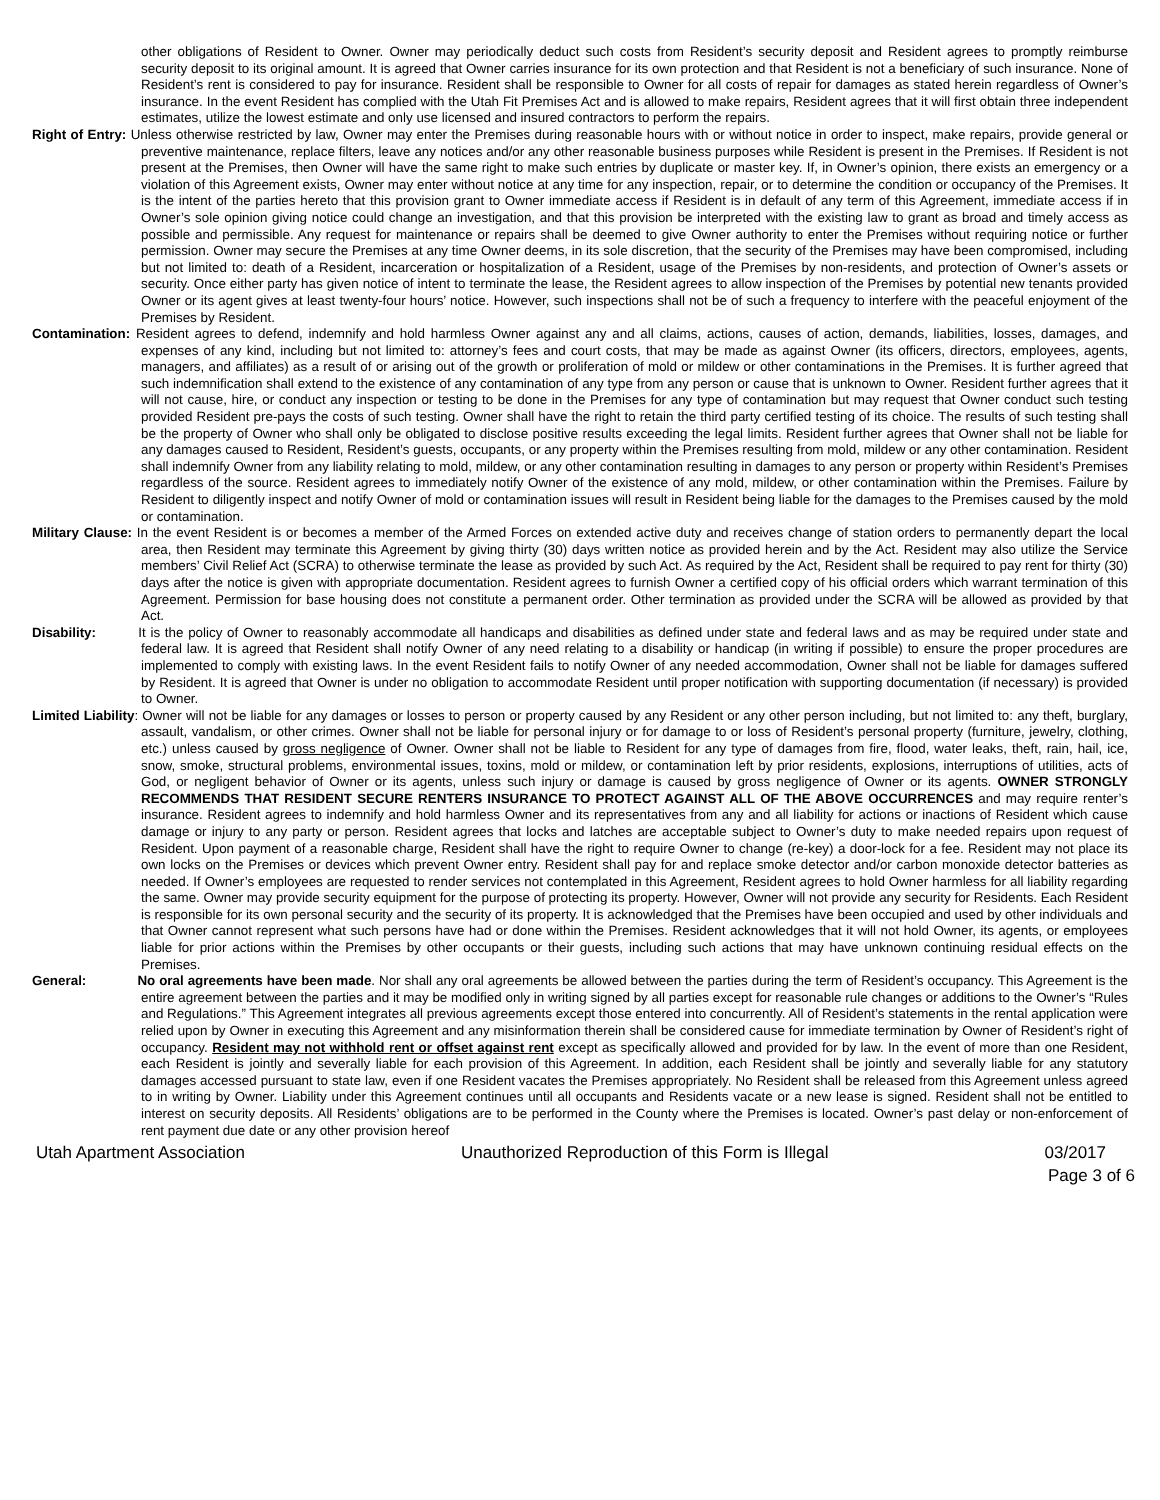other obligations of Resident to Owner. Owner may periodically deduct such costs from Resident’s security deposit and Resident agrees to promptly reimburse security deposit to its original amount. It is agreed that Owner carries insurance for its own protection and that Resident is not a beneficiary of such insurance. None of Resident’s rent is considered to pay for insurance. Resident shall be responsible to Owner for all costs of repair for damages as stated herein regardless of Owner’s insurance. In the event Resident has complied with the Utah Fit Premises Act and is allowed to make repairs, Resident agrees that it will first obtain three independent estimates, utilize the lowest estimate and only use licensed and insured contractors to perform the repairs.
Right of Entry: Unless otherwise restricted by law, Owner may enter the Premises during reasonable hours with or without notice in order to inspect, make repairs, provide general or preventive maintenance, replace filters, leave any notices and/or any other reasonable business purposes while Resident is present in the Premises. If Resident is not present at the Premises, then Owner will have the same right to make such entries by duplicate or master key. If, in Owner’s opinion, there exists an emergency or a violation of this Agreement exists, Owner may enter without notice at any time for any inspection, repair, or to determine the condition or occupancy of the Premises. It is the intent of the parties hereto that this provision grant to Owner immediate access if Resident is in default of any term of this Agreement, immediate access if in Owner’s sole opinion giving notice could change an investigation, and that this provision be interpreted with the existing law to grant as broad and timely access as possible and permissible. Any request for maintenance or repairs shall be deemed to give Owner authority to enter the Premises without requiring notice or further permission. Owner may secure the Premises at any time Owner deems, in its sole discretion, that the security of the Premises may have been compromised, including but not limited to: death of a Resident, incarceration or hospitalization of a Resident, usage of the Premises by non-residents, and protection of Owner’s assets or security. Once either party has given notice of intent to terminate the lease, the Resident agrees to allow inspection of the Premises by potential new tenants provided Owner or its agent gives at least twenty-four hours’ notice. However, such inspections shall not be of such a frequency to interfere with the peaceful enjoyment of the Premises by Resident.
Contamination: Resident agrees to defend, indemnify and hold harmless Owner against any and all claims, actions, causes of action, demands, liabilities, losses, damages, and expenses of any kind, including but not limited to: attorney’s fees and court costs, that may be made as against Owner (its officers, directors, employees, agents, managers, and affiliates) as a result of or arising out of the growth or proliferation of mold or mildew or other contaminations in the Premises. It is further agreed that such indemnification shall extend to the existence of any contamination of any type from any person or cause that is unknown to Owner. Resident further agrees that it will not cause, hire, or conduct any inspection or testing to be done in the Premises for any type of contamination but may request that Owner conduct such testing provided Resident pre-pays the costs of such testing. Owner shall have the right to retain the third party certified testing of its choice. The results of such testing shall be the property of Owner who shall only be obligated to disclose positive results exceeding the legal limits. Resident further agrees that Owner shall not be liable for any damages caused to Resident, Resident’s guests, occupants, or any property within the Premises resulting from mold, mildew or any other contamination. Resident shall indemnify Owner from any liability relating to mold, mildew, or any other contamination resulting in damages to any person or property within Resident’s Premises regardless of the source. Resident agrees to immediately notify Owner of the existence of any mold, mildew, or other contamination within the Premises. Failure by Resident to diligently inspect and notify Owner of mold or contamination issues will result in Resident being liable for the damages to the Premises caused by the mold or contamination.
Military Clause: In the event Resident is or becomes a member of the Armed Forces on extended active duty and receives change of station orders to permanently depart the local area, then Resident may terminate this Agreement by giving thirty (30) days written notice as provided herein and by the Act. Resident may also utilize the Service members’ Civil Relief Act (SCRA) to otherwise terminate the lease as provided by such Act. As required by the Act, Resident shall be required to pay rent for thirty (30) days after the notice is given with appropriate documentation. Resident agrees to furnish Owner a certified copy of his official orders which warrant termination of this Agreement. Permission for base housing does not constitute a permanent order. Other termination as provided under the SCRA will be allowed as provided by that Act.
Disability: It is the policy of Owner to reasonably accommodate all handicaps and disabilities as defined under state and federal laws and as may be required under state and federal law. It is agreed that Resident shall notify Owner of any need relating to a disability or handicap (in writing if possible) to ensure the proper procedures are implemented to comply with existing laws. In the event Resident fails to notify Owner of any needed accommodation, Owner shall not be liable for damages suffered by Resident. It is agreed that Owner is under no obligation to accommodate Resident until proper notification with supporting documentation (if necessary) is provided to Owner.
Limited Liability: Owner will not be liable for any damages or losses to person or property caused by any Resident or any other person including, but not limited to: any theft, burglary, assault, vandalism, or other crimes. Owner shall not be liable for personal injury or for damage to or loss of Resident’s personal property (furniture, jewelry, clothing, etc.) unless caused by gross negligence of Owner. Owner shall not be liable to Resident for any type of damages from fire, flood, water leaks, theft, rain, hail, ice, snow, smoke, structural problems, environmental issues, toxins, mold or mildew, or contamination left by prior residents, explosions, interruptions of utilities, acts of God, or negligent behavior of Owner or its agents, unless such injury or damage is caused by gross negligence of Owner or its agents. OWNER STRONGLY RECOMMENDS THAT RESIDENT SECURE RENTERS INSURANCE TO PROTECT AGAINST ALL OF THE ABOVE OCCURRENCES and may require renter’s insurance. Resident agrees to indemnify and hold harmless Owner and its representatives from any and all liability for actions or inactions of Resident which cause damage or injury to any party or person. Resident agrees that locks and latches are acceptable subject to Owner’s duty to make needed repairs upon request of Resident. Upon payment of a reasonable charge, Resident shall have the right to require Owner to change (re-key) a door-lock for a fee. Resident may not place its own locks on the Premises or devices which prevent Owner entry. Resident shall pay for and replace smoke detector and/or carbon monoxide detector batteries as needed. If Owner’s employees are requested to render services not contemplated in this Agreement, Resident agrees to hold Owner harmless for all liability regarding the same. Owner may provide security equipment for the purpose of protecting its property. However, Owner will not provide any security for Residents. Each Resident is responsible for its own personal security and the security of its property. It is acknowledged that the Premises have been occupied and used by other individuals and that Owner cannot represent what such persons have had or done within the Premises. Resident acknowledges that it will not hold Owner, its agents, or employees liable for prior actions within the Premises by other occupants or their guests, including such actions that may have unknown continuing residual effects on the Premises.
General: No oral agreements have been made. Nor shall any oral agreements be allowed between the parties during the term of Resident’s occupancy. This Agreement is the entire agreement between the parties and it may be modified only in writing signed by all parties except for reasonable rule changes or additions to the Owner’s “Rules and Regulations.” This Agreement integrates all previous agreements except those entered into concurrently. All of Resident’s statements in the rental application were relied upon by Owner in executing this Agreement and any misinformation therein shall be considered cause for immediate termination by Owner of Resident’s right of occupancy. Resident may not withhold rent or offset against rent except as specifically allowed and provided for by law. In the event of more than one Resident, each Resident is jointly and severally liable for each provision of this Agreement. In addition, each Resident shall be jointly and severally liable for any statutory damages accessed pursuant to state law, even if one Resident vacates the Premises appropriately. No Resident shall be released from this Agreement unless agreed to in writing by Owner. Liability under this Agreement continues until all occupants and Residents vacate or a new lease is signed. Resident shall not be entitled to interest on security deposits. All Residents’ obligations are to be performed in the County where the Premises is located. Owner’s past delay or non-enforcement of rent payment due date or any other provision hereof
Utah Apartment Association Unauthorized Reproduction of this Form is Illegal 03/2017
Page 3 of 6